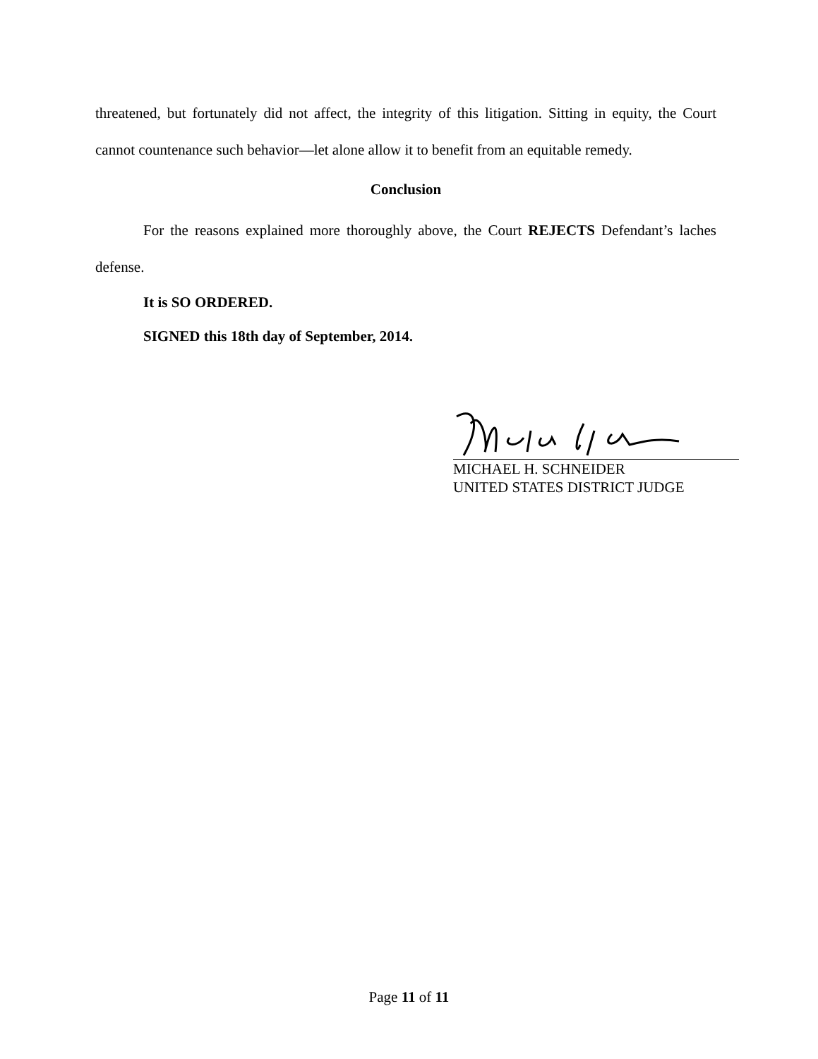threatened, but fortunately did not affect, the integrity of this litigation. Sitting in equity, the Court cannot countenance such behavior—let alone allow it to benefit from an equitable remedy.
Conclusion
For the reasons explained more thoroughly above, the Court REJECTS Defendant’s laches defense.
It is SO ORDERED.
SIGNED this 18th day of September, 2014.
MICHAEL H. SCHNEIDER
UNITED STATES DISTRICT JUDGE
Page 11 of 11